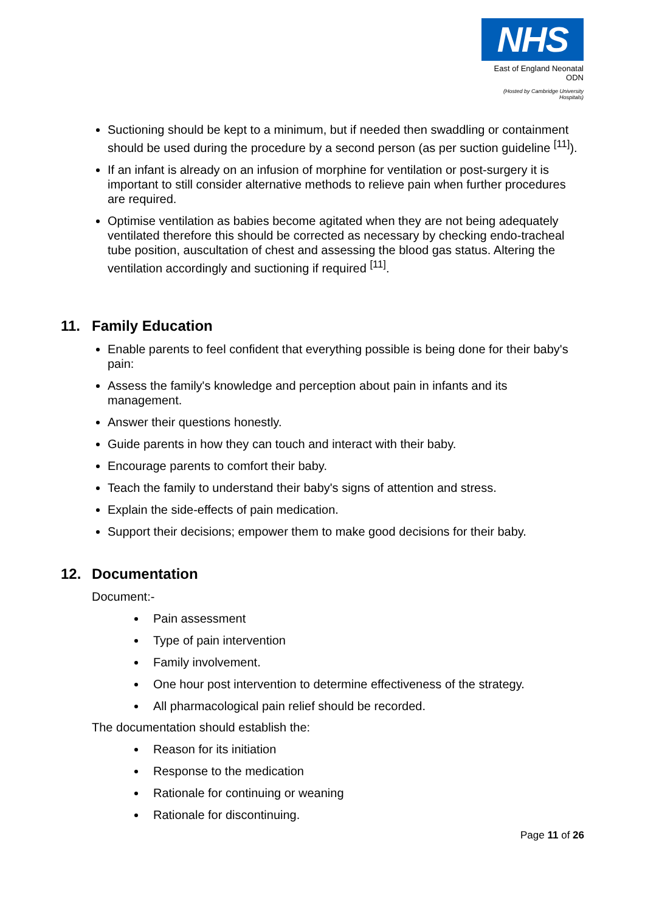NHS
East of England Neonatal ODN
(Hosted by Cambridge University Hospitals)
Suctioning should be kept to a minimum, but if needed then swaddling or containment should be used during the procedure by a second person (as per suction guideline <sup>[11]</sup>).
If an infant is already on an infusion of morphine for ventilation or post-surgery it is important to still consider alternative methods to relieve pain when further procedures are required.
Optimise ventilation as babies become agitated when they are not being adequately ventilated therefore this should be corrected as necessary by checking endo-tracheal tube position, auscultation of chest and assessing the blood gas status. Altering the ventilation accordingly and suctioning if required <sup>[11]</sup>.
11. Family Education
Enable parents to feel confident that everything possible is being done for their baby's pain:
Assess the family's knowledge and perception about pain in infants and its management.
Answer their questions honestly.
Guide parents in how they can touch and interact with their baby.
Encourage parents to comfort their baby.
Teach the family to understand their baby's signs of attention and stress.
Explain the side-effects of pain medication.
Support their decisions; empower them to make good decisions for their baby.
12. Documentation
Document:-
Pain assessment
Type of pain intervention
Family involvement.
One hour post intervention to determine effectiveness of the strategy.
All pharmacological pain relief should be recorded.
The documentation should establish the:
Reason for its initiation
Response to the medication
Rationale for continuing or weaning
Rationale for discontinuing.
Page 11 of 26